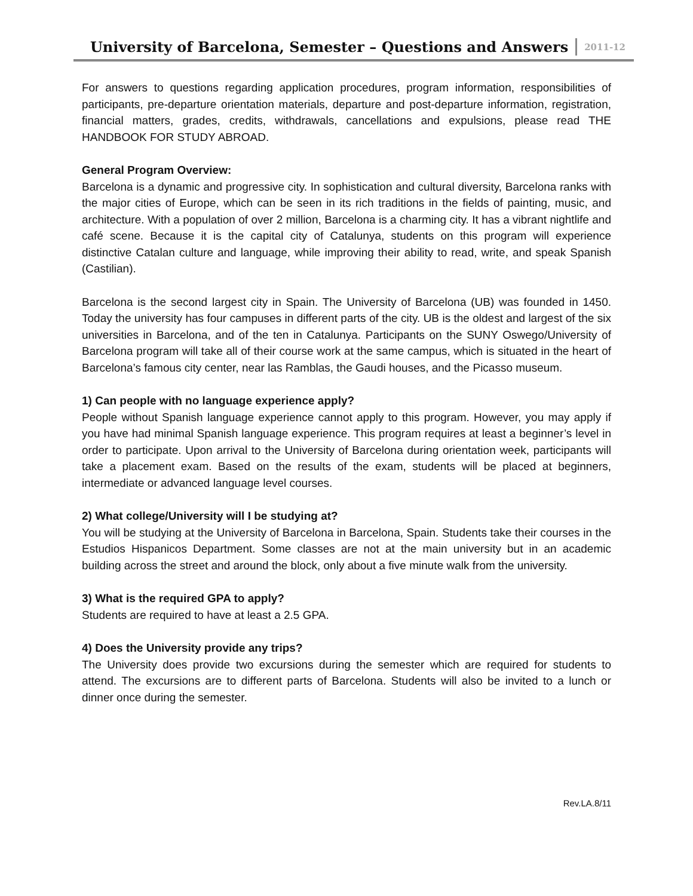University of Barcelona, Semester – Questions and Answers
2011-12
For answers to questions regarding application procedures, program information, responsibilities of participants, pre-departure orientation materials, departure and post-departure information, registration, financial matters, grades, credits, withdrawals, cancellations and expulsions, please read THE HANDBOOK FOR STUDY ABROAD.
General Program Overview:
Barcelona is a dynamic and progressive city. In sophistication and cultural diversity, Barcelona ranks with the major cities of Europe, which can be seen in its rich traditions in the fields of painting, music, and architecture. With a population of over 2 million, Barcelona is a charming city. It has a vibrant nightlife and café scene. Because it is the capital city of Catalunya, students on this program will experience distinctive Catalan culture and language, while improving their ability to read, write, and speak Spanish (Castilian).
Barcelona is the second largest city in Spain. The University of Barcelona (UB) was founded in 1450. Today the university has four campuses in different parts of the city. UB is the oldest and largest of the six universities in Barcelona, and of the ten in Catalunya. Participants on the SUNY Oswego/University of Barcelona program will take all of their course work at the same campus, which is situated in the heart of Barcelona’s famous city center, near las Ramblas, the Gaudi houses, and the Picasso museum.
1) Can people with no language experience apply?
People without Spanish language experience cannot apply to this program. However, you may apply if you have had minimal Spanish language experience. This program requires at least a beginner’s level in order to participate. Upon arrival to the University of Barcelona during orientation week, participants will take a placement exam. Based on the results of the exam, students will be placed at beginners, intermediate or advanced language level courses.
2) What college/University will I be studying at?
You will be studying at the University of Barcelona in Barcelona, Spain. Students take their courses in the Estudios Hispanicos Department. Some classes are not at the main university but in an academic building across the street and around the block, only about a five minute walk from the university.
3) What is the required GPA to apply?
Students are required to have at least a 2.5 GPA.
4) Does the University provide any trips?
The University does provide two excursions during the semester which are required for students to attend. The excursions are to different parts of Barcelona. Students will also be invited to a lunch or dinner once during the semester.
Rev.LA.8/11